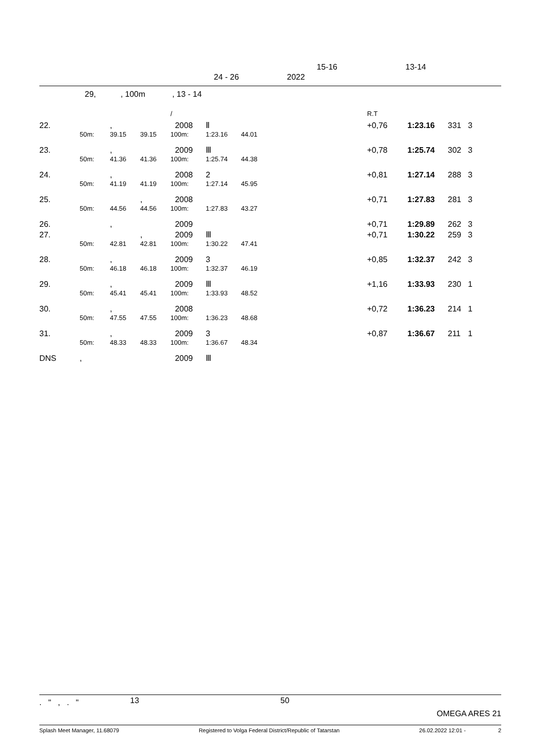15-16 13-14
24 - 26 2022
29, , 100m , 13 - 14
| | | | | / | | | | R.T | | | |
| 22. | | , | | 2008 | Ⅱ | | | +0,76 | 1:23.16 | 331 | 3 |
| | 50m: | 39.15 | 39.15 | 100m: | 1:23.16 | 44.01 | | | | | |
| 23. | | , | | 2009 | Ⅲ | | | +0,78 | 1:25.74 | 302 | 3 |
| | 50m: | 41.36 | 41.36 | 100m: | 1:25.74 | 44.38 | | | | | |
| 24. | | , | | 2008 | 2 | | | +0,81 | 1:27.14 | 288 | 3 |
| | 50m: | 41.19 | 41.19 | 100m: | 1:27.14 | 45.95 | | | | | |
| 25. | | | , | 2008 | | | | +0,71 | 1:27.83 | 281 | 3 |
| | 50m: | 44.56 | 44.56 | 100m: | 1:27.83 | 43.27 | | | | | |
| 26. | | , | | 2009 | | | | +0,71 | 1:29.89 | 262 | 3 |
| 27. | | | , | 2009 | Ⅲ | | | +0,71 | 1:30.22 | 259 | 3 |
| | 50m: | 42.81 | 42.81 | 100m: | 1:30.22 | 47.41 | | | | | |
| 28. | | , | | 2009 | 3 | | | +0,85 | 1:32.37 | 242 | 3 |
| | 50m: | 46.18 | 46.18 | 100m: | 1:32.37 | 46.19 | | | | | |
| 29. | | , | | 2009 | Ⅲ | | | +1,16 | 1:33.93 | 230 | 1 |
| | 50m: | 45.41 | 45.41 | 100m: | 1:33.93 | 48.52 | | | | | |
| 30. | | , | | 2008 | | | | +0,72 | 1:36.23 | 214 | 1 |
| | 50m: | 47.55 | 47.55 | 100m: | 1:36.23 | 48.68 | | | | | |
| 31. | | , | | 2009 | 3 | | | +0,87 | 1:36.67 | 211 | 1 |
| | 50m: | 48.33 | 48.33 | 100m: | 1:36.67 | 48.34 | | | | | |
| DNS | , | | | 2009 | Ⅲ | | | | | | |
. " , . " 13 50
OMEGA ARES 21
Splash Meet Manager, 11.68079 Registered to Volga Federal District/Republic of Tatarstan 26.02.2022 12:01 - 2